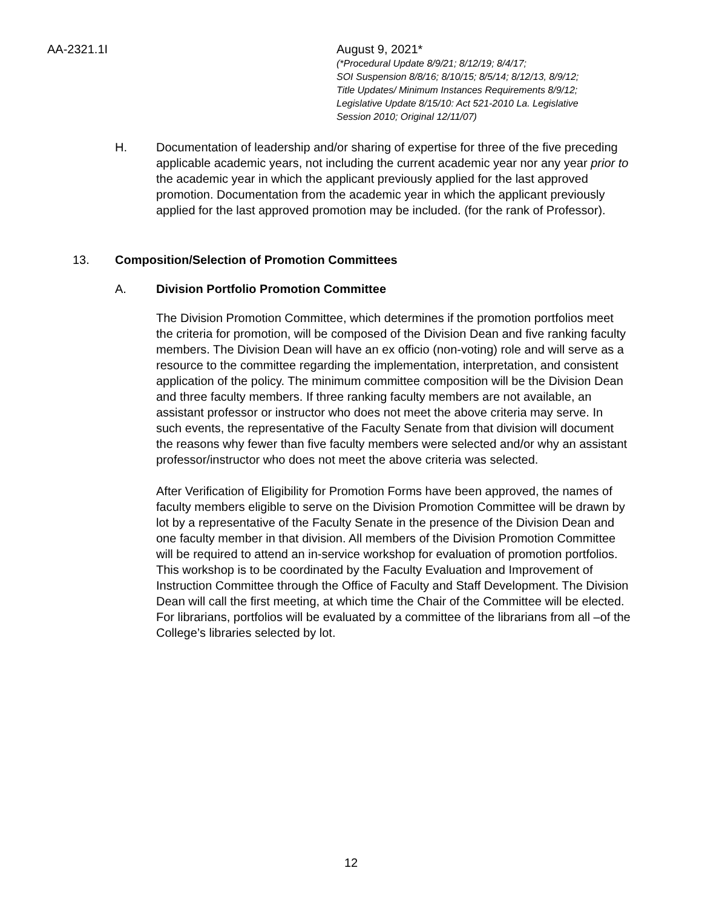AA-2321.1I August 9, 2021*
(*Procedural Update 8/9/21; 8/12/19; 8/4/17;
SOI Suspension 8/8/16; 8/10/15; 8/5/14; 8/12/13, 8/9/12;
Title Updates/ Minimum Instances Requirements 8/9/12;
Legislative Update 8/15/10: Act 521-2010 La. Legislative
Session 2010; Original 12/11/07)
H. Documentation of leadership and/or sharing of expertise for three of the five preceding applicable academic years, not including the current academic year nor any year prior to the academic year in which the applicant previously applied for the last approved promotion. Documentation from the academic year in which the applicant previously applied for the last approved promotion may be included. (for the rank of Professor).
13. Composition/Selection of Promotion Committees
A. Division Portfolio Promotion Committee
The Division Promotion Committee, which determines if the promotion portfolios meet the criteria for promotion, will be composed of the Division Dean and five ranking faculty members. The Division Dean will have an ex officio (non-voting) role and will serve as a resource to the committee regarding the implementation, interpretation, and consistent application of the policy. The minimum committee composition will be the Division Dean and three faculty members. If three ranking faculty members are not available, an assistant professor or instructor who does not meet the above criteria may serve. In such events, the representative of the Faculty Senate from that division will document the reasons why fewer than five faculty members were selected and/or why an assistant professor/instructor who does not meet the above criteria was selected.
After Verification of Eligibility for Promotion Forms have been approved, the names of faculty members eligible to serve on the Division Promotion Committee will be drawn by lot by a representative of the Faculty Senate in the presence of the Division Dean and one faculty member in that division. All members of the Division Promotion Committee will be required to attend an in-service workshop for evaluation of promotion portfolios. This workshop is to be coordinated by the Faculty Evaluation and Improvement of Instruction Committee through the Office of Faculty and Staff Development. The Division Dean will call the first meeting, at which time the Chair of the Committee will be elected. For librarians, portfolios will be evaluated by a committee of the librarians from all –of the College’s libraries selected by lot.
12